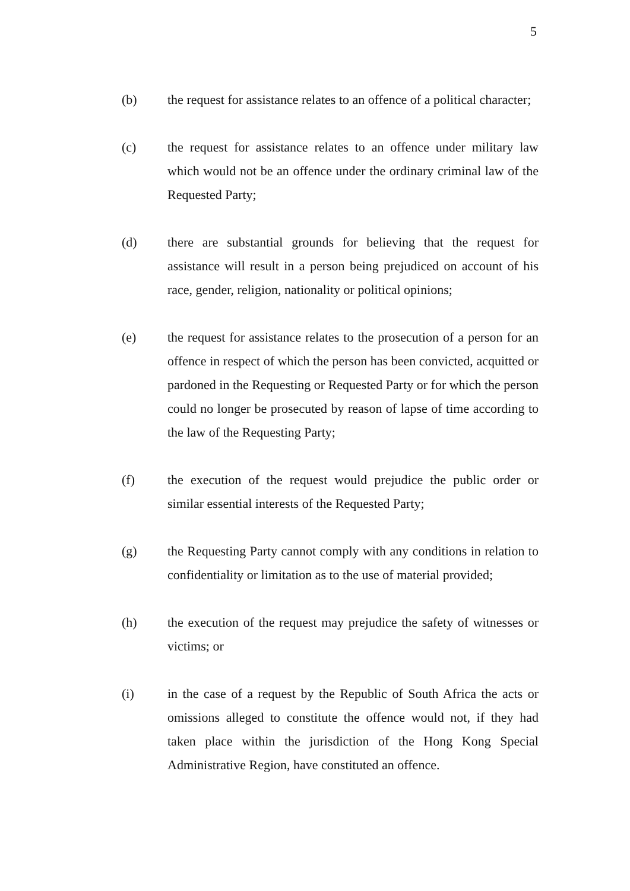5
(b) the request for assistance relates to an offence of a political character;
(c) the request for assistance relates to an offence under military law which would not be an offence under the ordinary criminal law of the Requested Party;
(d) there are substantial grounds for believing that the request for assistance will result in a person being prejudiced on account of his race, gender, religion, nationality or political opinions;
(e) the request for assistance relates to the prosecution of a person for an offence in respect of which the person has been convicted, acquitted or pardoned in the Requesting or Requested Party or for which the person could no longer be prosecuted by reason of lapse of time according to the law of the Requesting Party;
(f) the execution of the request would prejudice the public order or similar essential interests of the Requested Party;
(g) the Requesting Party cannot comply with any conditions in relation to confidentiality or limitation as to the use of material provided;
(h) the execution of the request may prejudice the safety of witnesses or victims; or
(i) in the case of a request by the Republic of South Africa the acts or omissions alleged to constitute the offence would not, if they had taken place within the jurisdiction of the Hong Kong Special Administrative Region, have constituted an offence.